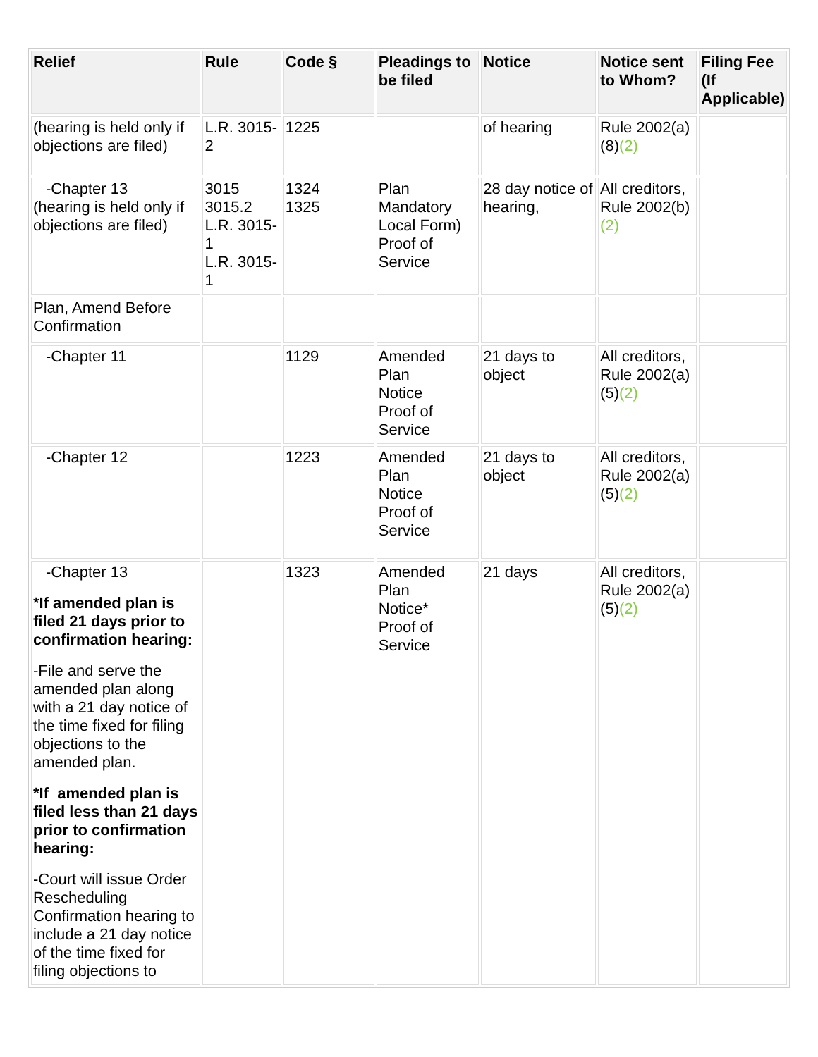| Relief | Rule | Code § | Pleadings to be filed | Notice | Notice sent to Whom? | Filing Fee (If Applicable) |
| --- | --- | --- | --- | --- | --- | --- |
| (hearing is held only if objections are filed) | L.R. 3015-2 | 1225 | | of hearing | Rule 2002(a)(8) (2) | |
| -Chapter 13 (hearing is held only if objections are filed) | 3015 3015.2 L.R. 3015-1 L.R. 3015-1 | 1324 1325 | Plan Mandatory Local Form) Proof of Service | 28 day notice of hearing, | All creditors, Rule 2002(b) (2) | |
| Plan, Amend Before Confirmation | | | | | | |
| -Chapter 11 | | 1129 | Amended Plan Notice Proof of Service | 21 days to object | All creditors, Rule 2002(a)(5) (2) | |
| -Chapter 12 | | 1223 | Amended Plan Notice Proof of Service | 21 days to object | All creditors, Rule 2002(a)(5) (2) | |
| -Chapter 13 *If amended plan is filed 21 days prior to confirmation hearing: -File and serve the amended plan along with a 21 day notice of the time fixed for filing objections to the amended plan. *If amended plan is filed less than 21 days prior to confirmation hearing: -Court will issue Order Rescheduling Confirmation hearing to include a 21 day notice of the time fixed for filing objections to | | 1323 | Amended Plan Notice* Proof of Service | 21 days | All creditors, Rule 2002(a)(5) (2) | |